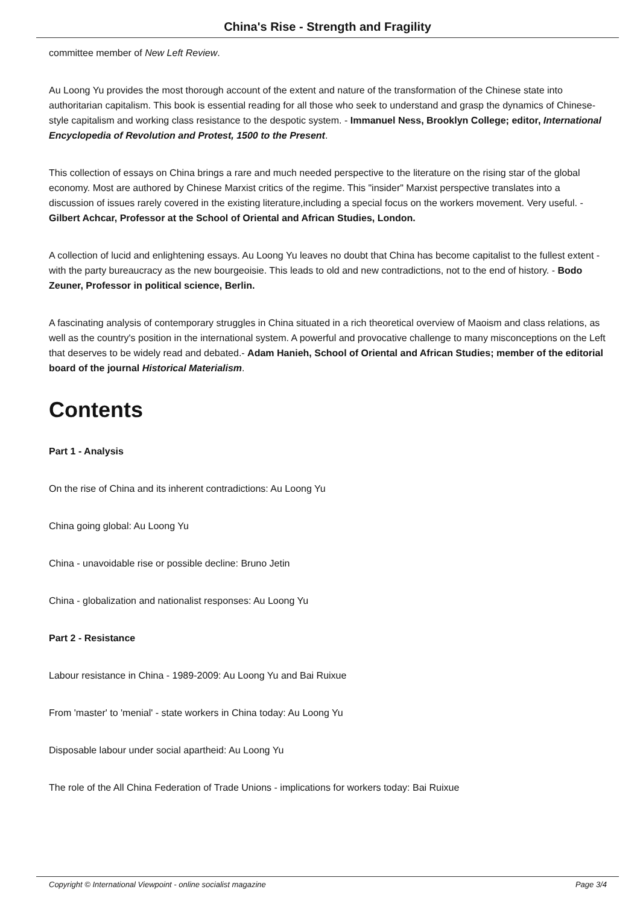China's Rise - Strength and Fragility
committee member of New Left Review.
Au Loong Yu provides the most thorough account of the extent and nature of the transformation of the Chinese state into authoritarian capitalism. This book is essential reading for all those who seek to understand and grasp the dynamics of Chinese-style capitalism and working class resistance to the despotic system. - Immanuel Ness, Brooklyn College; editor, International Encyclopedia of Revolution and Protest, 1500 to the Present.
This collection of essays on China brings a rare and much needed perspective to the literature on the rising star of the global economy. Most are authored by Chinese Marxist critics of the regime. This "insider" Marxist perspective translates into a discussion of issues rarely covered in the existing literature,including a special focus on the workers movement. Very useful. - Gilbert Achcar, Professor at the School of Oriental and African Studies, London.
A collection of lucid and enlightening essays. Au Loong Yu leaves no doubt that China has become capitalist to the fullest extent - with the party bureaucracy as the new bourgeoisie. This leads to old and new contradictions, not to the end of history. - Bodo Zeuner, Professor in political science, Berlin.
A fascinating analysis of contemporary struggles in China situated in a rich theoretical overview of Maoism and class relations, as well as the country's position in the international system. A powerful and provocative challenge to many misconceptions on the Left that deserves to be widely read and debated.- Adam Hanieh, School of Oriental and African Studies; member of the editorial board of the journal Historical Materialism.
Contents
Part 1 - Analysis
On the rise of China and its inherent contradictions: Au Loong Yu
China going global: Au Loong Yu
China - unavoidable rise or possible decline: Bruno Jetin
China - globalization and nationalist responses: Au Loong Yu
Part 2 - Resistance
Labour resistance in China - 1989-2009: Au Loong Yu and Bai Ruixue
From 'master' to 'menial' - state workers in China today: Au Loong Yu
Disposable labour under social apartheid: Au Loong Yu
The role of the All China Federation of Trade Unions - implications for workers today: Bai Ruixue
Copyright © International Viewpoint - online socialist magazine Page 3/4